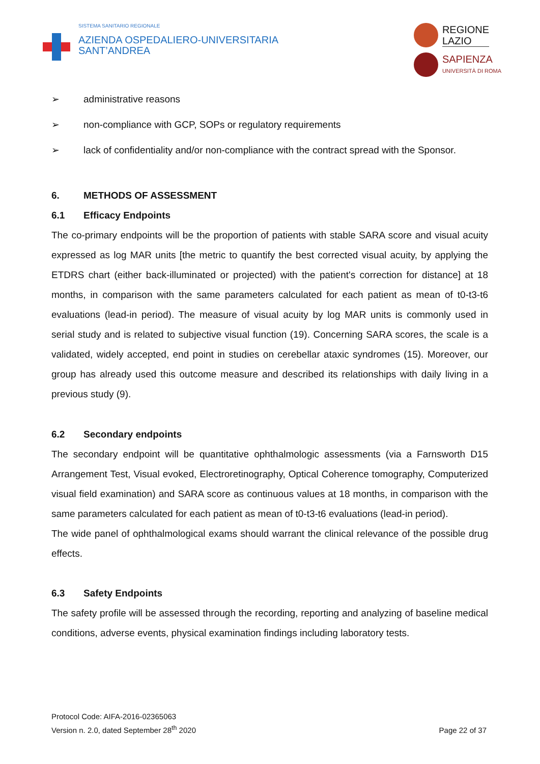SISTEMA SANITARIO REGIONALE
AZIENDA OSPEDALIERO-UNIVERSITARIA
SANT’ANDREA
REGIONE
LAZIO
SAPIENZA
UNIVERSITÀ DI ROMA
➢ administrative reasons
➢ non-compliance with GCP, SOPs or regulatory requirements
➢ lack of confidentiality and/or non-compliance with the contract spread with the Sponsor.
6. METHODS OF ASSESSMENT
6.1 Efficacy Endpoints
The co-primary endpoints will be the proportion of patients with stable SARA score and visual acuity expressed as log MAR units [the metric to quantify the best corrected visual acuity, by applying the ETDRS chart (either back-illuminated or projected) with the patient's correction for distance] at 18 months, in comparison with the same parameters calculated for each patient as mean of t0-t3-t6 evaluations (lead-in period). The measure of visual acuity by log MAR units is commonly used in serial study and is related to subjective visual function (19). Concerning SARA scores, the scale is a validated, widely accepted, end point in studies on cerebellar ataxic syndromes (15). Moreover, our group has already used this outcome measure and described its relationships with daily living in a previous study (9).
6.2 Secondary endpoints
The secondary endpoint will be quantitative ophthalmologic assessments (via a Farnsworth D15 Arrangement Test, Visual evoked, Electroretinography, Optical Coherence tomography, Computerized visual field examination) and SARA score as continuous values at 18 months, in comparison with the same parameters calculated for each patient as mean of t0-t3-t6 evaluations (lead-in period).
The wide panel of ophthalmological exams should warrant the clinical relevance of the possible drug effects.
6.3 Safety Endpoints
The safety profile will be assessed through the recording, reporting and analyzing of baseline medical conditions, adverse events, physical examination findings including laboratory tests.
Protocol Code: AIFA-2016-02365063
Version n. 2.0, dated September 28<sup>th</sup> 2020
Page 22 of 37